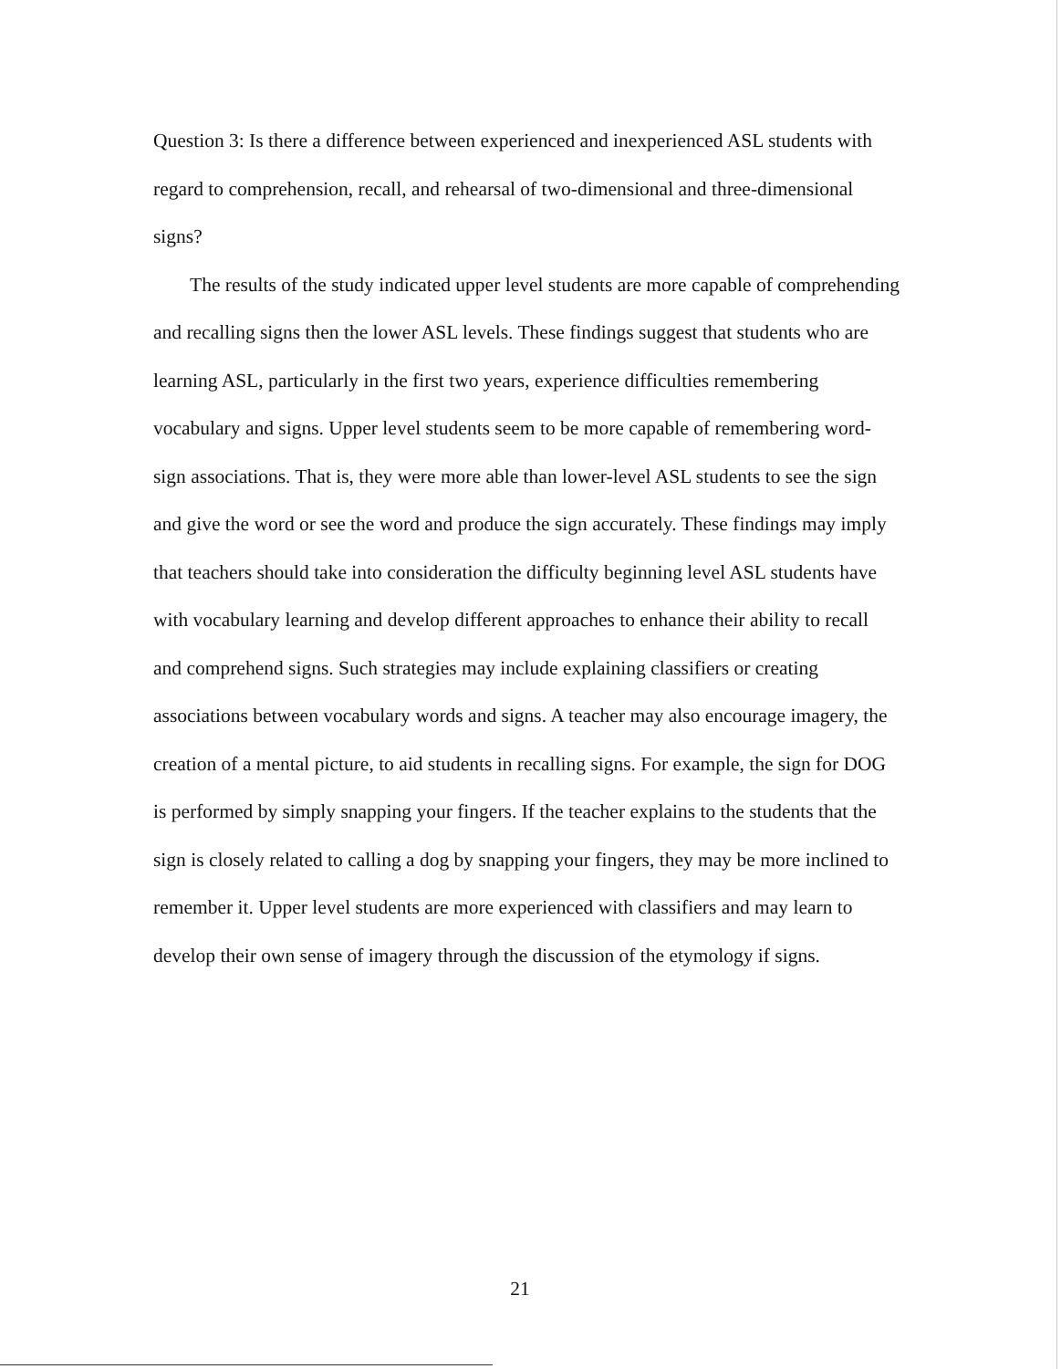Question 3: Is there a difference between experienced and inexperienced ASL students with regard to comprehension, recall, and rehearsal of two-dimensional and three-dimensional signs?
The results of the study indicated upper level students are more capable of comprehending and recalling signs then the lower ASL levels. These findings suggest that students who are learning ASL, particularly in the first two years, experience difficulties remembering vocabulary and signs. Upper level students seem to be more capable of remembering word-sign associations. That is, they were more able than lower-level ASL students to see the sign and give the word or see the word and produce the sign accurately. These findings may imply that teachers should take into consideration the difficulty beginning level ASL students have with vocabulary learning and develop different approaches to enhance their ability to recall and comprehend signs. Such strategies may include explaining classifiers or creating associations between vocabulary words and signs. A teacher may also encourage imagery, the creation of a mental picture, to aid students in recalling signs. For example, the sign for DOG is performed by simply snapping your fingers. If the teacher explains to the students that the sign is closely related to calling a dog by snapping your fingers, they may be more inclined to remember it. Upper level students are more experienced with classifiers and may learn to develop their own sense of imagery through the discussion of the etymology if signs.
21